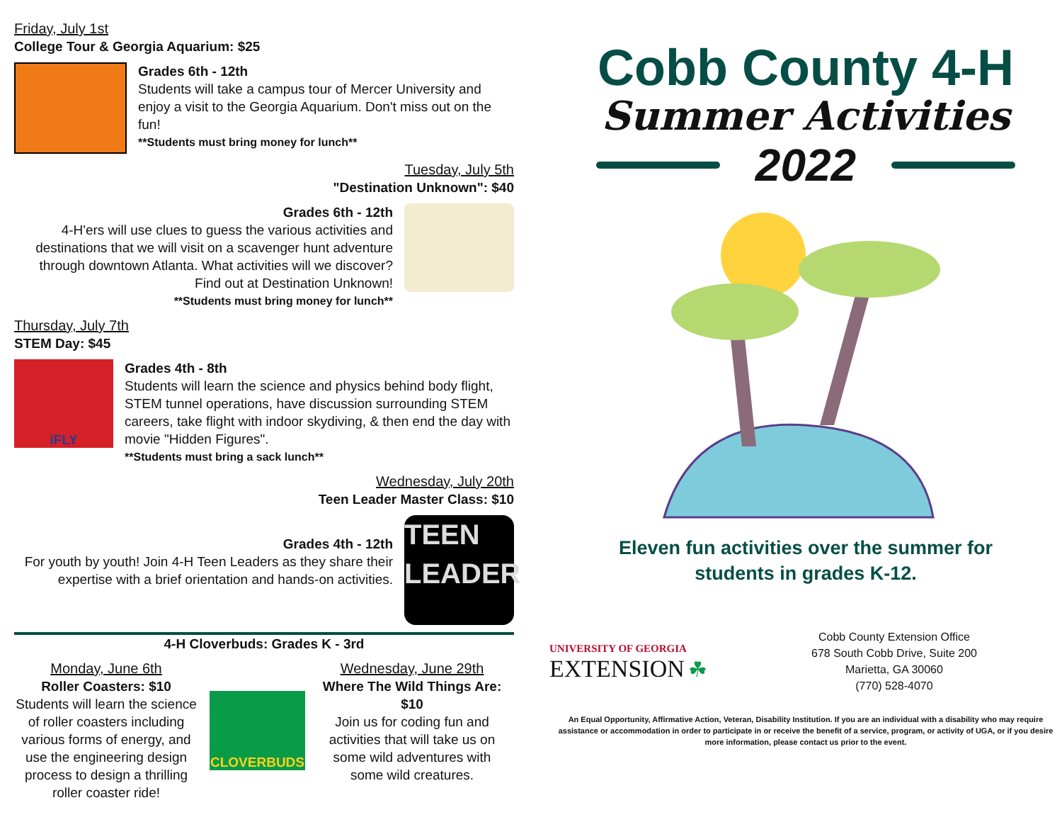Friday, July 1st
College Tour & Georgia Aquarium: $25
Grades 6th - 12th
Students will take a campus tour of Mercer University and enjoy a visit to the Georgia Aquarium. Don't miss out on the fun!
**Students must bring money for lunch**
Tuesday, July 5th
"Destination Unknown": $40
Grades 6th - 12th
4-H'ers will use clues to guess the various activities and destinations that we will visit on a scavenger hunt adventure through downtown Atlanta. What activities will we discover? Find out at Destination Unknown!
**Students must bring money for lunch**
Thursday, July 7th
STEM Day: $45
iFLY
Grades 4th - 8th
Students will learn the science and physics behind body flight, STEM tunnel operations, have discussion surrounding STEM careers, take flight with indoor skydiving, & then end the day with movie "Hidden Figures".
**Students must bring a sack lunch**
Wednesday, July 20th
Teen Leader Master Class: $10
Grades 4th - 12th
For youth by youth! Join 4-H Teen Leaders as they share their expertise with a brief orientation and hands-on activities.
TEEN LEADER
4-H Cloverbuds: Grades K - 3rd
Monday, June 6th
Roller Coasters: $10
Students will learn the science of roller coasters including various forms of energy, and use the engineering design process to design a thrilling roller coaster ride!
CLOVERBUDS
Wednesday, June 29th
Where The Wild Things Are: $10
Join us for coding fun and activities that will take us on some wild adventures with some wild creatures.
Cobb County 4-H
Summer Activities
2022
Eleven fun activities over the summer for
students in grades K-12.
UNIVERSITY OF GEORGIA
EXTENSION ☘
Cobb County Extension Office
678 South Cobb Drive, Suite 200
Marietta, GA 30060
(770) 528-4070
An Equal Opportunity, Affirmative Action, Veteran, Disability Institution. If you are an individual with a disability who may require assistance or accommodation in order to participate in or receive the benefit of a service, program, or activity of UGA, or if you desire more information, please contact us prior to the event.